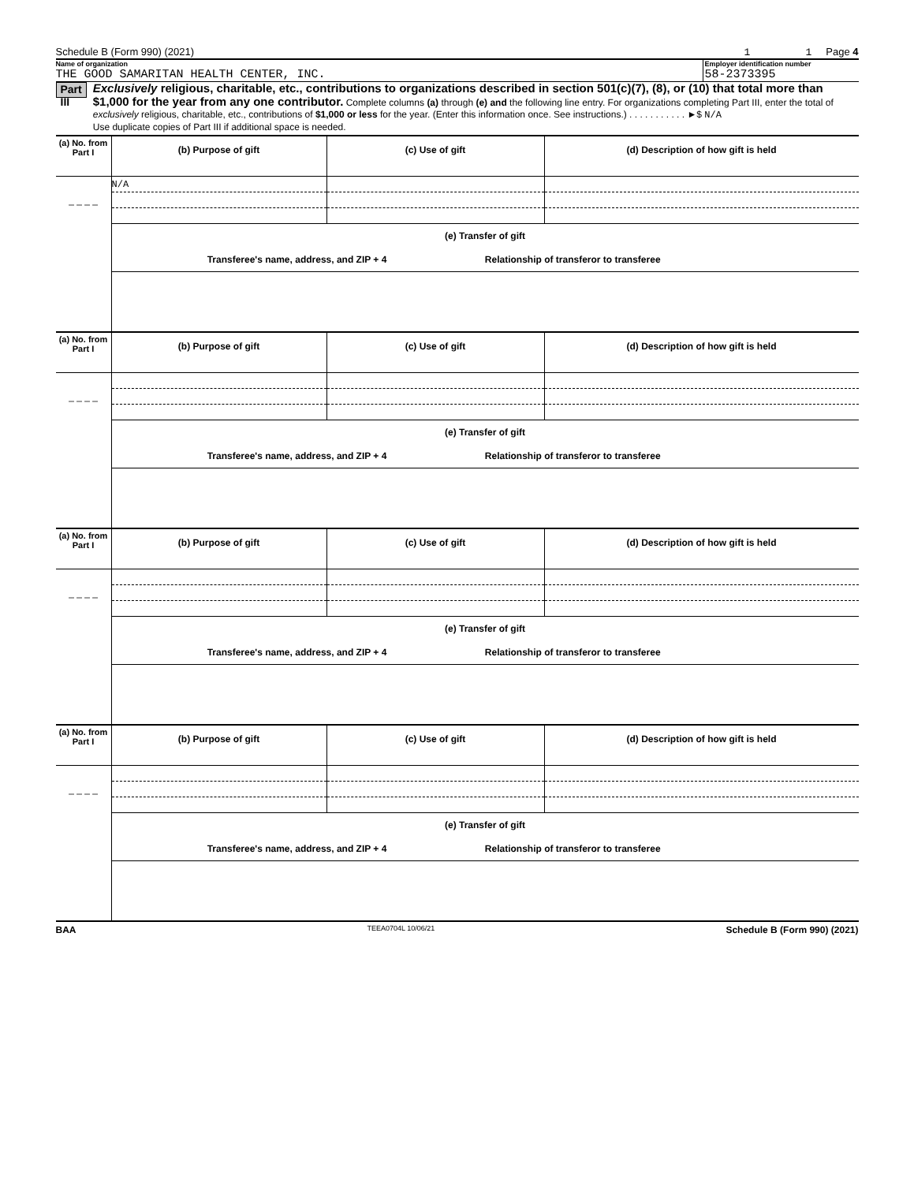Schedule B (Form 990) (2021) 1 1 Page 4
Name of organization
THE GOOD SAMARITAN HEALTH CENTER, INC.
Employer identification number
58-2373395
Part III
Exclusively religious, charitable, etc., contributions to organizations described in section 501(c)(7), (8), or (10) that total more than $1,000 for the year from any one contributor. Complete columns (a) through (e) and the following line entry. For organizations completing Part III, enter the total of exclusively religious, charitable, etc., contributions of $1,000 or less for the year. (Enter this information once. See instructions.) . . . . . . . . . . . ►$ N/A
Use duplicate copies of Part III if additional space is needed.
| (a) No. from Part I | (b) Purpose of gift | (c) Use of gift | (d) Description of how gift is held |
| --- | --- | --- | --- |
| | N/A | | |
| _ _ _ _ | | | |
| | (e) Transfer of gift | | |
| | Transferee's name, address, and ZIP + 4 Relationship of transferor to transferee | | |
| (a) No. from Part I | (b) Purpose of gift | (c) Use of gift | (d) Description of how gift is held |
| --- | --- | --- | --- |
| _ _ _ _ | | | |
| | (e) Transfer of gift | | |
| | Transferee's name, address, and ZIP + 4 Relationship of transferor to transferee | | |
| (a) No. from Part I | (b) Purpose of gift | (c) Use of gift | (d) Description of how gift is held |
| --- | --- | --- | --- |
| _ _ _ _ | | | |
| | (e) Transfer of gift | | |
| | Transferee's name, address, and ZIP + 4 Relationship of transferor to transferee | | |
| (a) No. from Part I | (b) Purpose of gift | (c) Use of gift | (d) Description of how gift is held |
| --- | --- | --- | --- |
| _ _ _ _ | | | |
| | (e) Transfer of gift | | |
| | Transferee's name, address, and ZIP + 4 Relationship of transferor to transferee | | |
BAA TEEA0704L 10/06/21 Schedule B (Form 990) (2021)